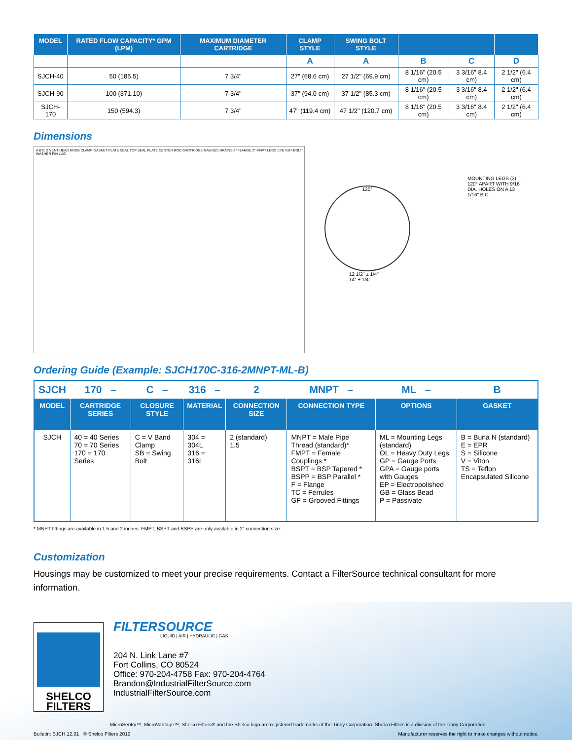| MODEL | RATED FLOW CAPACITY* GPM (LPM) | MAXIMUM DIAMETER CARTRIDGE | CLAMP STYLE | SWING BOLT STYLE | | | |
| --- | --- | --- | --- | --- | --- | --- | --- |
| | | | A | A | B | C | D |
| SJCH-40 | 50 (185.5) | 7 3/4" | 27" (68.6 cm) | 27 1/2" (69.9 cm) | 8 1/16" (20.5 cm) | 3 3/16" 8.4 cm) | 2 1/2" (6.4 cm) |
| SJCH-90 | 100 (371.10) | 7 3/4" | 37" (94.0 cm) | 37 1/2" (85.3 cm) | 8 1/16" (20.5 cm) | 3 3/16" 8.4 cm) | 2 1/2" (6.4 cm) |
| SJCH-170 | 150 (594.3) | 7 3/4" | 47" (119.4 cm) | 47 1/2" (120.7 cm) | 8 1/16" (20.5 cm) | 3 3/16" 8.4 cm) | 2 1/2" (6.4 cm) |
Dimensions
A B C D VENT HEAD KNOB CLAMP GASKET PLATE SEAL TOP SEAL PLATE CENTER ROD CARTRIDGE GAUGES DRAINS 2" FLANGE 2" MNPT LEGS EYE NUT BOLT WASHER PIN LUG
MOUNTING LEGS (3) 120° APART WITH 9/16" DIA. HOLES ON A 13 1/16" B.C.
120°
12 1/2" ± 1/4"
14" ± 1/4"
Ordering Guide (Example: SJCH170C-316-2MNPT-ML-B)
| SJCH | 170 – | C – | 316 – | 2 | MNPT – | ML – | B |
| MODEL | CARTRIDGE SERIES | CLOSURE STYLE | MATERIAL | CONNECTION SIZE | CONNECTION TYPE | OPTIONS | GASKET |
| SJCH | 40 = 40 Series 70 = 70 Series 170 = 170 Series | C = V Band Clamp SB = Swing Bolt | 304 = 304L 316 = 316L | 2 (standard) 1.5 | MNPT = Male Pipe Thread (standard)* FMPT = Female Couplings * BSPT = BSP Tapered * BSPP = BSP Parallel * F = Flange TC = Ferrules GF = Grooved Fittings | ML = Mounting Legs (standard) OL = Heavy Duty Legs GP = Gauge Ports GPA = Gauge ports with Gauges EP = Electropolished GB = Glass Bead P = Passivate | B = Buna N (standard) E = EPR S = Silicone V = Viton TS = Teflon Encapsulated Silicone |
* MNPT fittings are available in 1.5 and 2 inches. FMPT, BSPT and BSPP are only available in 2" connection size.
Customization
Housings may be customized to meet your precise requirements. Contact a FilterSource technical consultant for more information.
SHELCO
FILTERS
FILTERSOURCE
LIQUID | AIR | HYDRAULIC | GAS
204 N. Link Lane #7
Fort Collins, CO 80524
Office: 970-204-4758 Fax: 970-204-4764
Brandon@IndustrialFilterSource.com
IndustrialFilterSource.com
MicroSentry™, MicroVantage™, Shelco Filters® and the Shelco logo are registered trademarks of the Tinny Corporation. Shelco Filters is a division of the Tinny Corporation.
Bulletin: SJCH.12.01 © Shelco Filters 2012 Manufacturer reserves the right to make changes without notice.